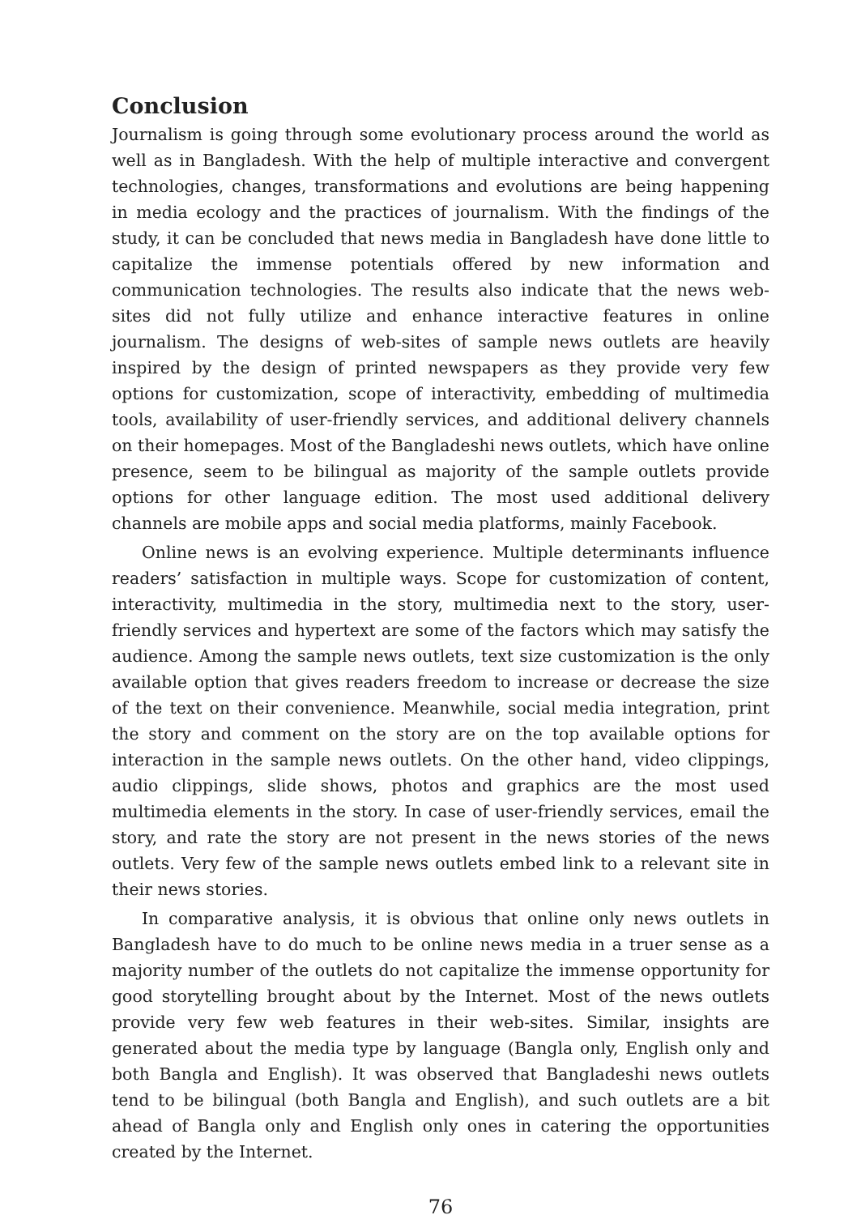Conclusion
Journalism is going through some evolutionary process around the world as well as in Bangladesh. With the help of multiple interactive and convergent technologies, changes, transformations and evolutions are being happening in media ecology and the practices of journalism. With the findings of the study, it can be concluded that news media in Bangladesh have done little to capitalize the immense potentials offered by new information and communication technologies. The results also indicate that the news web-sites did not fully utilize and enhance interactive features in online journalism. The designs of web-sites of sample news outlets are heavily inspired by the design of printed newspapers as they provide very few options for customization, scope of interactivity, embedding of multimedia tools, availability of user-friendly services, and additional delivery channels on their homepages. Most of the Bangladeshi news outlets, which have online presence, seem to be bilingual as majority of the sample outlets provide options for other language edition. The most used additional delivery channels are mobile apps and social media platforms, mainly Facebook.
Online news is an evolving experience. Multiple determinants influence readers’ satisfaction in multiple ways. Scope for customization of content, interactivity, multimedia in the story, multimedia next to the story, user-friendly services and hypertext are some of the factors which may satisfy the audience. Among the sample news outlets, text size customization is the only available option that gives readers freedom to increase or decrease the size of the text on their convenience. Meanwhile, social media integration, print the story and comment on the story are on the top available options for interaction in the sample news outlets. On the other hand, video clippings, audio clippings, slide shows, photos and graphics are the most used multimedia elements in the story. In case of user-friendly services, email the story, and rate the story are not present in the news stories of the news outlets. Very few of the sample news outlets embed link to a relevant site in their news stories.
In comparative analysis, it is obvious that online only news outlets in Bangladesh have to do much to be online news media in a truer sense as a majority number of the outlets do not capitalize the immense opportunity for good storytelling brought about by the Internet. Most of the news outlets provide very few web features in their web-sites. Similar, insights are generated about the media type by language (Bangla only, English only and both Bangla and English). It was observed that Bangladeshi news outlets tend to be bilingual (both Bangla and English), and such outlets are a bit ahead of Bangla only and English only ones in catering the opportunities created by the Internet.
76